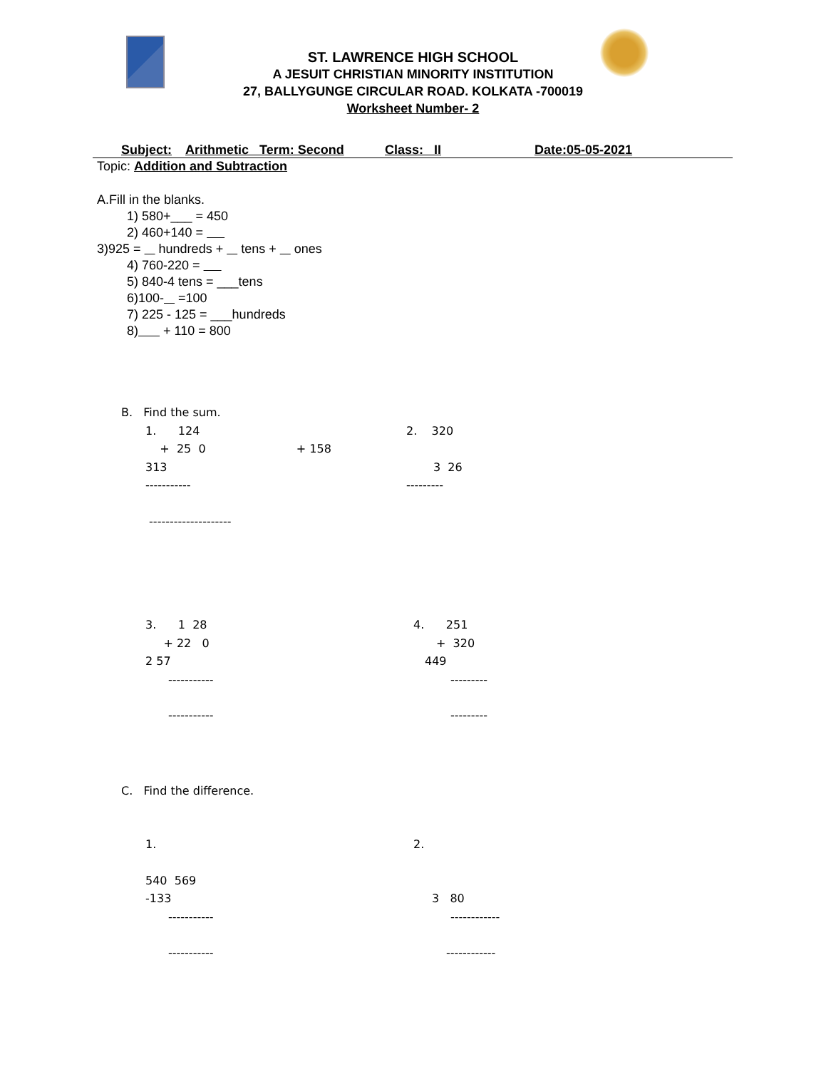ST. LAWRENCE HIGH SCHOOL
A JESUIT CHRISTIAN MINORITY INSTITUTION
27, BALLYGUNGE CIRCULAR ROAD. KOLKATA -700019
Worksheet Number- 2
Subject: Arithmetic Term: Second Class: II Date:05-05-2021
Topic: Addition and Subtraction
A.Fill in the blanks.
1) 580+___ = 450
2) 460+140 =
3)925 = hundreds + tens + ones
4) 760-220 =
5) 840-4 tens = ___tens
6)100- =100
7) 225 - 125 = ___hundreds
8) + 110 = 800
B. Find the sum.
1. 124 2. 320
+ 25 0 + 158
313 3 26
----------- ---------
--------------------
3. 1 28 4. 251
+ 22 0 + 320
2 57 449
----------- ---------
----------- ---------
C. Find the difference.
1. 2.
540 569
-133 3 80
----------- ------------
----------- ------------